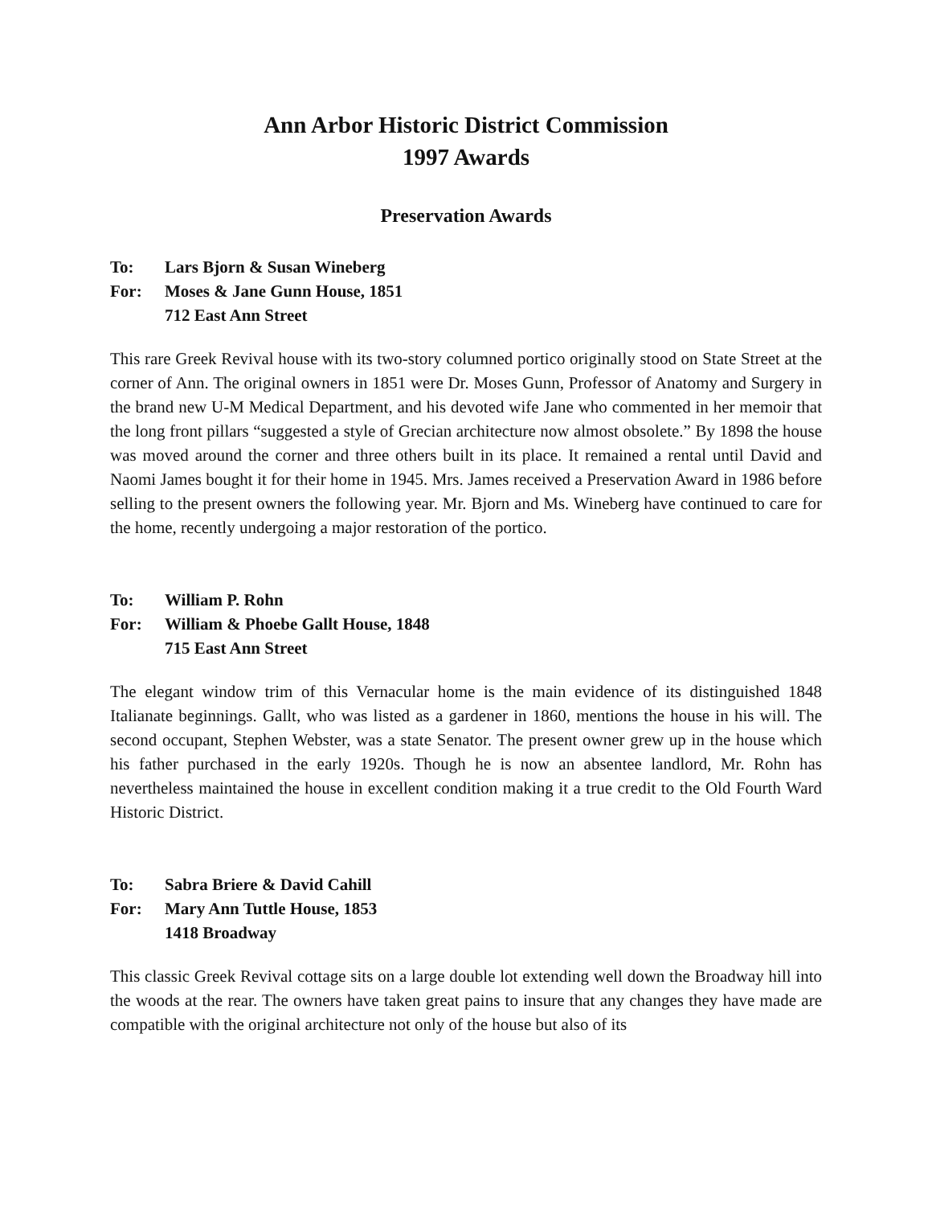Ann Arbor Historic District Commission
1997 Awards
Preservation Awards
To: Lars Bjorn & Susan Wineberg
For: Moses & Jane Gunn House, 1851
712 East Ann Street
This rare Greek Revival house with its two-story columned portico originally stood on State Street at the corner of Ann. The original owners in 1851 were Dr. Moses Gunn, Professor of Anatomy and Surgery in the brand new U-M Medical Department, and his devoted wife Jane who commented in her memoir that the long front pillars “suggested a style of Grecian architecture now almost obsolete.” By 1898 the house was moved around the corner and three others built in its place. It remained a rental until David and Naomi James bought it for their home in 1945. Mrs. James received a Preservation Award in 1986 before selling to the present owners the following year. Mr. Bjorn and Ms. Wineberg have continued to care for the home, recently undergoing a major restoration of the portico.
To: William P. Rohn
For: William & Phoebe Gallt House, 1848
715 East Ann Street
The elegant window trim of this Vernacular home is the main evidence of its distinguished 1848 Italianate beginnings. Gallt, who was listed as a gardener in 1860, mentions the house in his will. The second occupant, Stephen Webster, was a state Senator. The present owner grew up in the house which his father purchased in the early 1920s. Though he is now an absentee landlord, Mr. Rohn has nevertheless maintained the house in excellent condition making it a true credit to the Old Fourth Ward Historic District.
To: Sabra Briere & David Cahill
For: Mary Ann Tuttle House, 1853
1418 Broadway
This classic Greek Revival cottage sits on a large double lot extending well down the Broadway hill into the woods at the rear. The owners have taken great pains to insure that any changes they have made are compatible with the original architecture not only of the house but also of its